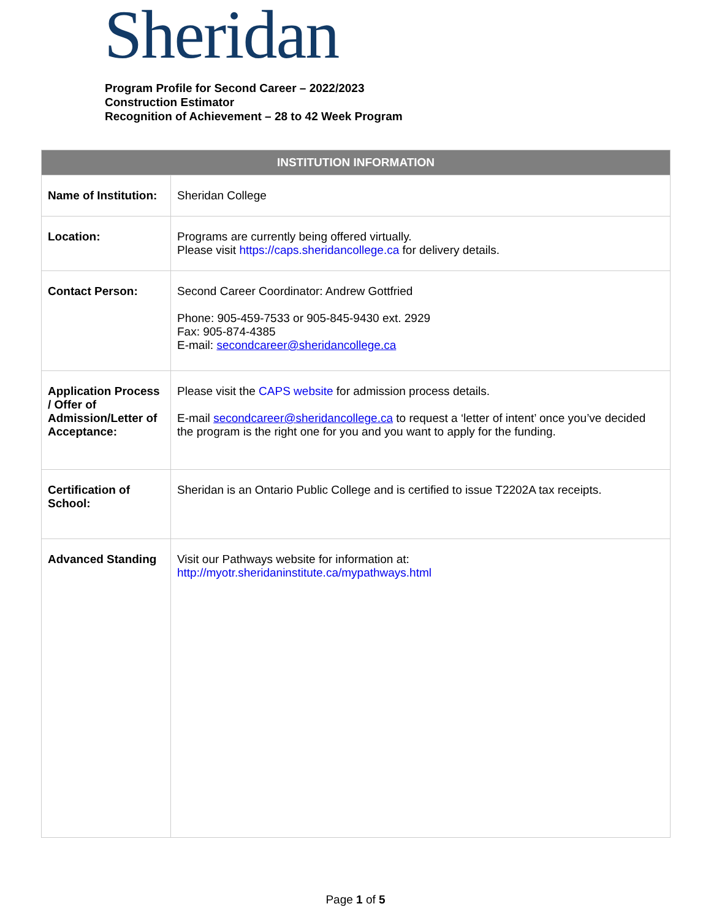Sheridan
Program Profile for Second Career – 2022/2023
Construction Estimator
Recognition of Achievement – 28 to 42 Week Program
| INSTITUTION INFORMATION | |
| --- | --- |
| Name of Institution: | Sheridan College |
| Location: | Programs are currently being offered virtually. Please visit https://caps.sheridancollege.ca for delivery details. |
| Contact Person: | Second Career Coordinator: Andrew Gottfried Phone: 905-459-7533 or 905-845-9430 ext. 2929 Fax: 905-874-4385 E-mail: secondcareer@sheridancollege.ca |
| Application Process / Offer of Admission/Letter of Acceptance: | Please visit the CAPS website for admission process details. E-mail secondcareer@sheridancollege.ca to request a ‘letter of intent’ once you’ve decided the program is the right one for you and you want to apply for the funding. |
| Certification of School: | Sheridan is an Ontario Public College and is certified to issue T2202A tax receipts. |
| Advanced Standing | Visit our Pathways website for information at: http://myotr.sheridaninstitute.ca/mypathways.html |
Page 1 of 5